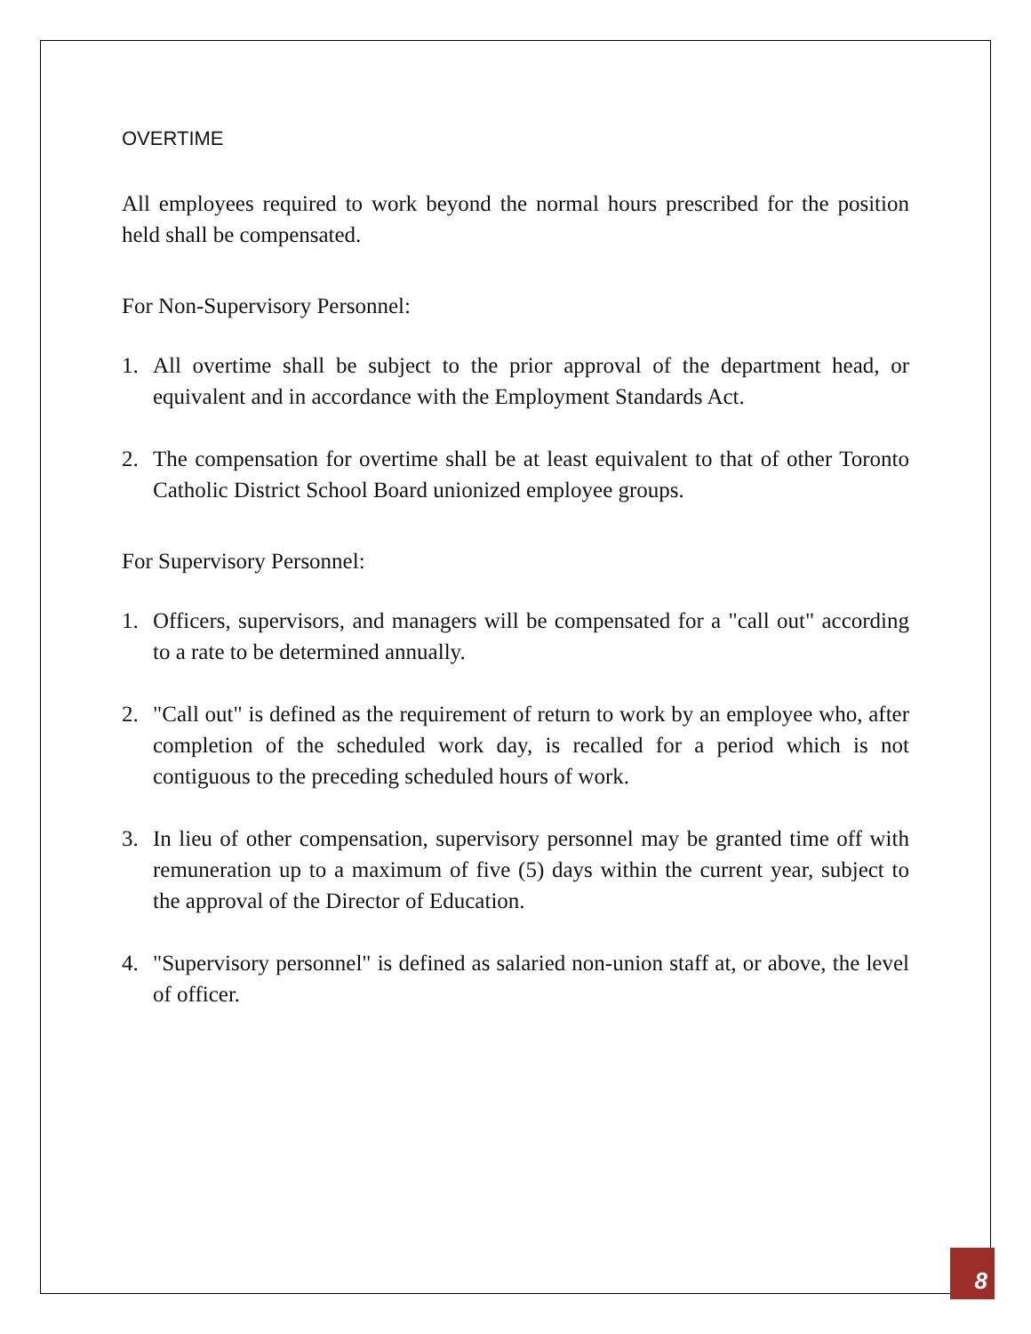OVERTIME
All employees required to work beyond the normal hours prescribed for the position held shall be compensated.
For Non-Supervisory Personnel:
1. All overtime shall be subject to the prior approval of the department head, or equivalent and in accordance with the Employment Standards Act.
2. The compensation for overtime shall be at least equivalent to that of other Toronto Catholic District School Board unionized employee groups.
For Supervisory Personnel:
1. Officers, supervisors, and managers will be compensated for a "call out" according to a rate to be determined annually.
2. "Call out" is defined as the requirement of return to work by an employee who, after completion of the scheduled work day, is recalled for a period which is not contiguous to the preceding scheduled hours of work.
3. In lieu of other compensation, supervisory personnel may be granted time off with remuneration up to a maximum of five (5) days within the current year, subject to the approval of the Director of Education.
4. "Supervisory personnel" is defined as salaried non-union staff at, or above, the level of officer.
8